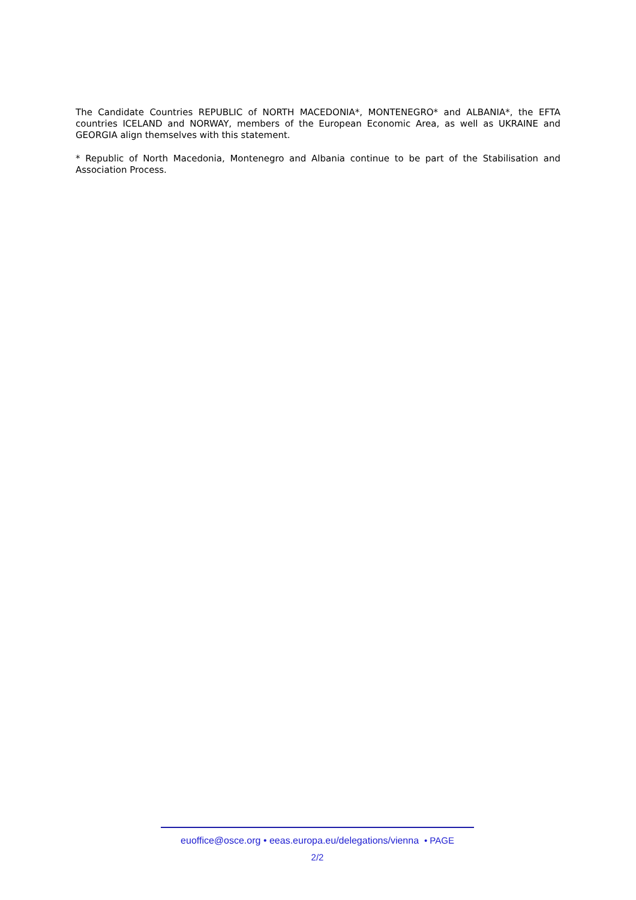The Candidate Countries REPUBLIC of NORTH MACEDONIA*, MONTENEGRO* and ALBANIA*, the EFTA countries ICELAND and NORWAY, members of the European Economic Area, as well as UKRAINE and GEORGIA align themselves with this statement.
* Republic of North Macedonia, Montenegro and Albania continue to be part of the Stabilisation and Association Process.
euoffice@osce.org • eeas.europa.eu/delegations/vienna • PAGE
2/2